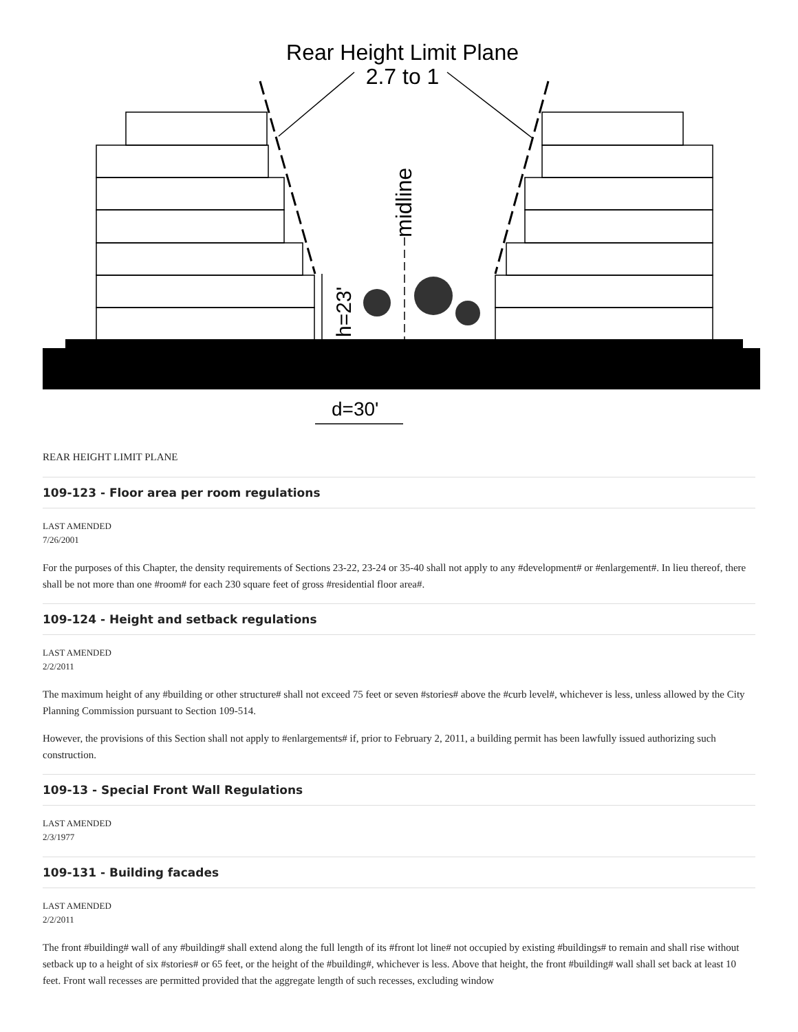Rear Height Limit Plane
2.7 to 1
midline
h=23'
d=30'
REAR HEIGHT LIMIT PLANE
109-123 - Floor area per room regulations
LAST AMENDED
7/26/2001
For the purposes of this Chapter, the density requirements of Sections 23-22, 23-24 or 35-40 shall not apply to any #development# or #enlargement#. In lieu thereof, there shall be not more than one #room# for each 230 square feet of gross #residential floor area#.
109-124 - Height and setback regulations
LAST AMENDED
2/2/2011
The maximum height of any #building or other structure# shall not exceed 75 feet or seven #stories# above the #curb level#, whichever is less, unless allowed by the City Planning Commission pursuant to Section 109-514.
However, the provisions of this Section shall not apply to #enlargements# if, prior to February 2, 2011, a building permit has been lawfully issued authorizing such construction.
109-13 - Special Front Wall Regulations
LAST AMENDED
2/3/1977
109-131 - Building facades
LAST AMENDED
2/2/2011
The front #building# wall of any #building# shall extend along the full length of its #front lot line# not occupied by existing #buildings# to remain and shall rise without setback up to a height of six #stories# or 65 feet, or the height of the #building#, whichever is less. Above that height, the front #building# wall shall set back at least 10 feet. Front wall recesses are permitted provided that the aggregate length of such recesses, excluding window